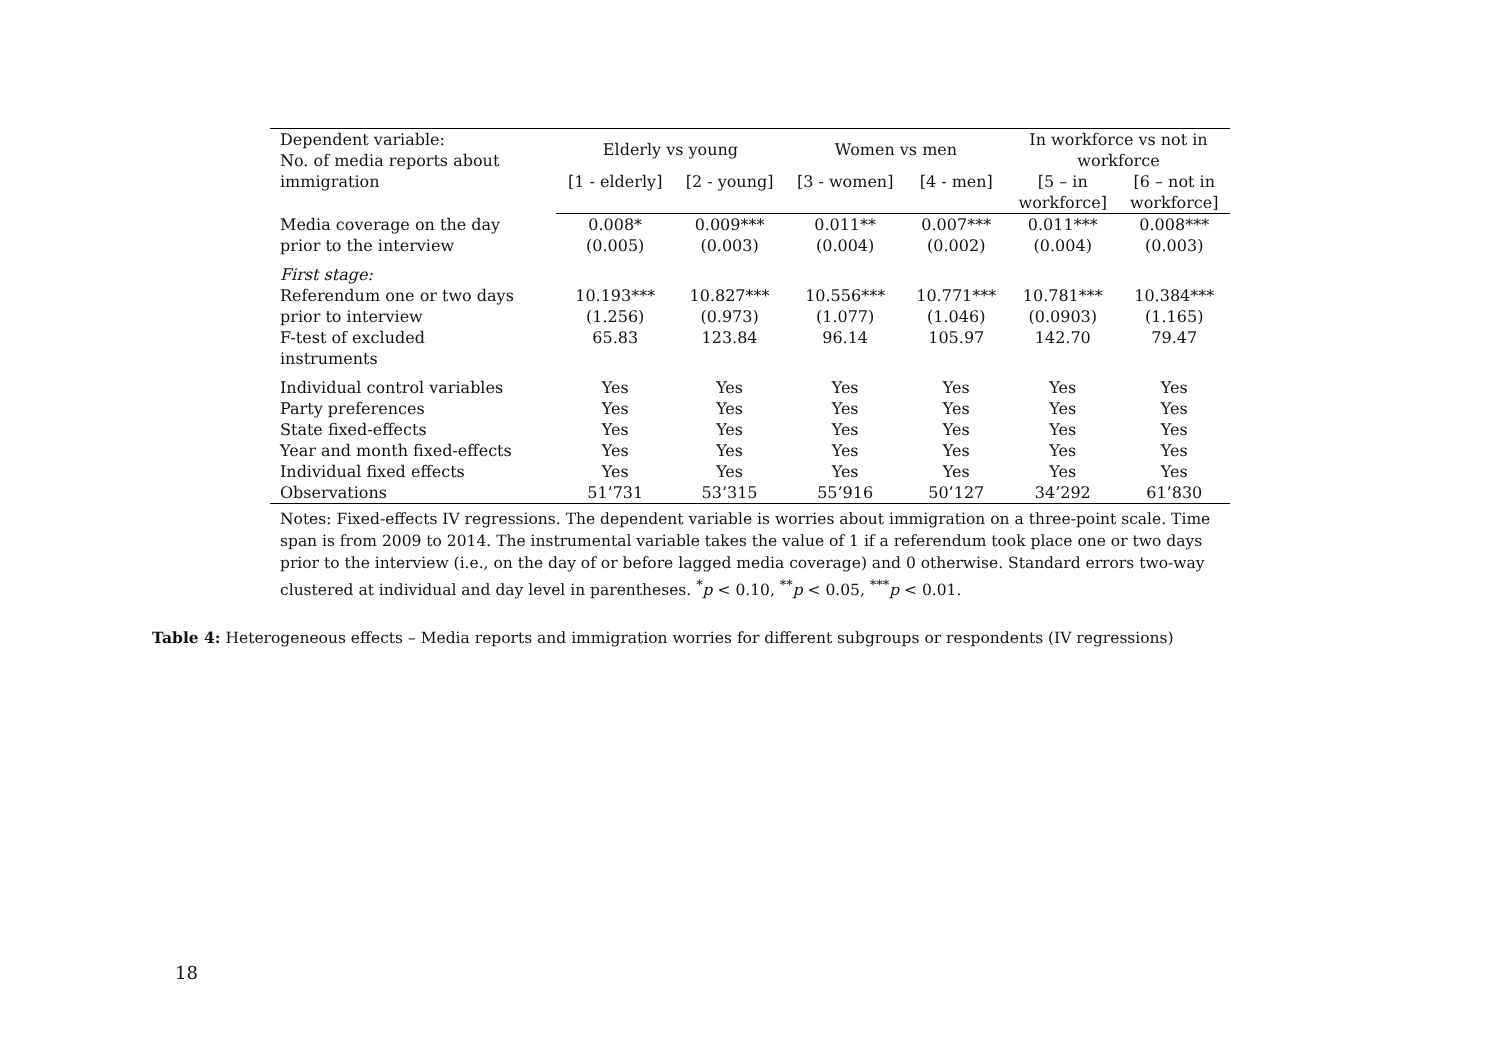| Dependent variable: No. of media reports about immigration | Elderly vs young | | Women vs men | | In workforce vs not in workforce | |
| --- | --- | --- | --- | --- | --- | --- |
| | [1 - elderly] | [2 - young] | [3 - women] | [4 - men] | [5 – in workforce] | [6 – not in workforce] |
| Media coverage on the day | 0.008* | 0.009*** | 0.011** | 0.007*** | 0.011*** | 0.008*** |
| prior to the interview | (0.005) | (0.003) | (0.004) | (0.002) | (0.004) | (0.003) |
| First stage: | | | | | | |
| Referendum one or two days | 10.193*** | 10.827*** | 10.556*** | 10.771*** | 10.781*** | 10.384*** |
| prior to interview | (1.256) | (0.973) | (1.077) | (1.046) | (0.0903) | (1.165) |
| F-test of excluded instruments | 65.83 | 123.84 | 96.14 | 105.97 | 142.70 | 79.47 |
| Individual control variables | Yes | Yes | Yes | Yes | Yes | Yes |
| Party preferences | Yes | Yes | Yes | Yes | Yes | Yes |
| State fixed-effects | Yes | Yes | Yes | Yes | Yes | Yes |
| Year and month fixed-effects | Yes | Yes | Yes | Yes | Yes | Yes |
| Individual fixed effects | Yes | Yes | Yes | Yes | Yes | Yes |
| Observations | 51’731 | 53’315 | 55’916 | 50’127 | 34’292 | 61’830 |
Notes: Fixed-effects IV regressions. The dependent variable is worries about immigration on a three-point scale. Time span is from 2009 to 2014. The instrumental variable takes the value of 1 if a referendum took place one or two days prior to the interview (i.e., on the day of or before lagged media coverage) and 0 otherwise. Standard errors two-way clustered at individual and day level in parentheses. <sup>*</sup>p < 0.10, <sup>**</sup>p < 0.05, <sup>***</sup>p < 0.01.
Table 4: Heterogeneous effects – Media reports and immigration worries for different subgroups or respondents (IV regressions)
18